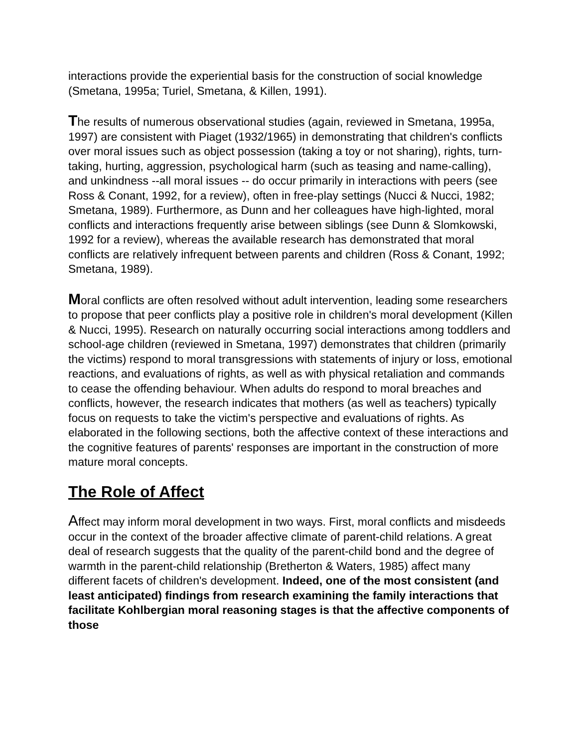interactions provide the experiential basis for the construction of social knowledge (Smetana, 1995a; Turiel, Smetana, & Killen, 1991).
The results of numerous observational studies (again, reviewed in Smetana, 1995a, 1997) are consistent with Piaget (1932/1965) in demonstrating that children's conflicts over moral issues such as object possession (taking a toy or not sharing), rights, turn-taking, hurting, aggression, psychological harm (such as teasing and name-calling), and unkindness --all moral issues -- do occur primarily in interactions with peers (see Ross & Conant, 1992, for a review), often in free-play settings (Nucci & Nucci, 1982; Smetana, 1989). Furthermore, as Dunn and her colleagues have high-lighted, moral conflicts and interactions frequently arise between siblings (see Dunn & Slomkowski, 1992 for a review), whereas the available research has demonstrated that moral conflicts are relatively infrequent between parents and children (Ross & Conant, 1992; Smetana, 1989).
Moral conflicts are often resolved without adult intervention, leading some researchers to propose that peer conflicts play a positive role in children's moral development (Killen & Nucci, 1995). Research on naturally occurring social interactions among toddlers and school-age children (reviewed in Smetana, 1997) demonstrates that children (primarily the victims) respond to moral transgressions with statements of injury or loss, emotional reactions, and evaluations of rights, as well as with physical retaliation and commands to cease the offending behaviour. When adults do respond to moral breaches and conflicts, however, the research indicates that mothers (as well as teachers) typically focus on requests to take the victim's perspective and evaluations of rights. As elaborated in the following sections, both the affective context of these interactions and the cognitive features of parents' responses are important in the construction of more mature moral concepts.
The Role of Affect
Affect may inform moral development in two ways. First, moral conflicts and misdeeds occur in the context of the broader affective climate of parent-child relations. A great deal of research suggests that the quality of the parent-child bond and the degree of warmth in the parent-child relationship (Bretherton & Waters, 1985) affect many different facets of children's development. Indeed, one of the most consistent (and least anticipated) findings from research examining the family interactions that facilitate Kohlbergian moral reasoning stages is that the affective components of those